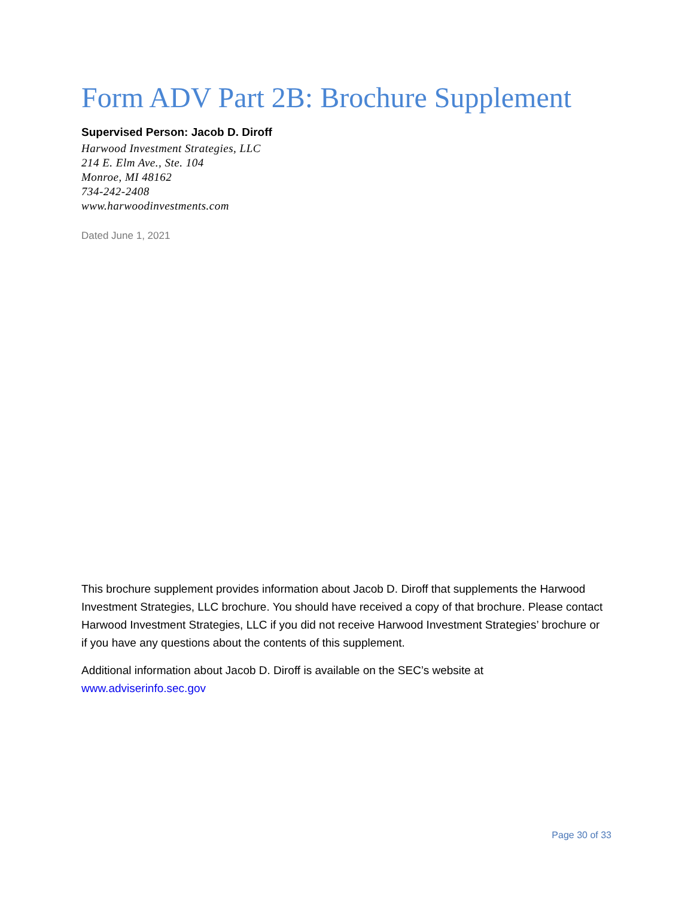Form ADV Part 2B: Brochure Supplement
Supervised Person: Jacob D. Diroff
Harwood Investment Strategies, LLC
214 E. Elm Ave., Ste. 104
Monroe, MI 48162
734-242-2408
www.harwoodinvestments.com
Dated June 1, 2021
This brochure supplement provides information about Jacob D. Diroff that supplements the Harwood Investment Strategies, LLC brochure. You should have received a copy of that brochure. Please contact Harwood Investment Strategies, LLC if you did not receive Harwood Investment Strategies’ brochure or if you have any questions about the contents of this supplement.
Additional information about Jacob D. Diroff is available on the SEC’s website at www.adviserinfo.sec.gov
Page 30 of 33